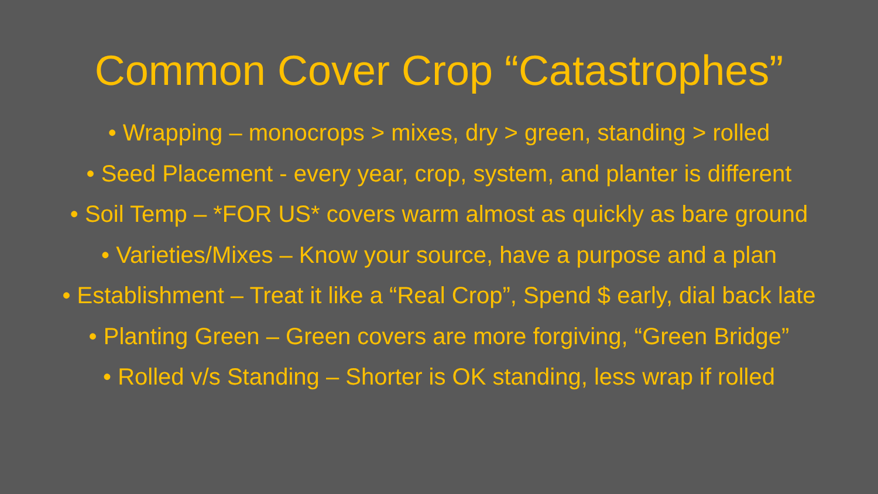Common Cover Crop “Catastrophes”
• Wrapping – monocrops > mixes, dry > green, standing > rolled
• Seed Placement - every year, crop, system, and planter is different
• Soil Temp – *FOR US* covers warm almost as quickly as bare ground
• Varieties/Mixes – Know your source, have a purpose and a plan
• Establishment – Treat it like a “Real Crop”, Spend $ early, dial back late
• Planting Green – Green covers are more forgiving, “Green Bridge”
• Rolled v/s Standing – Shorter is OK standing, less wrap if rolled